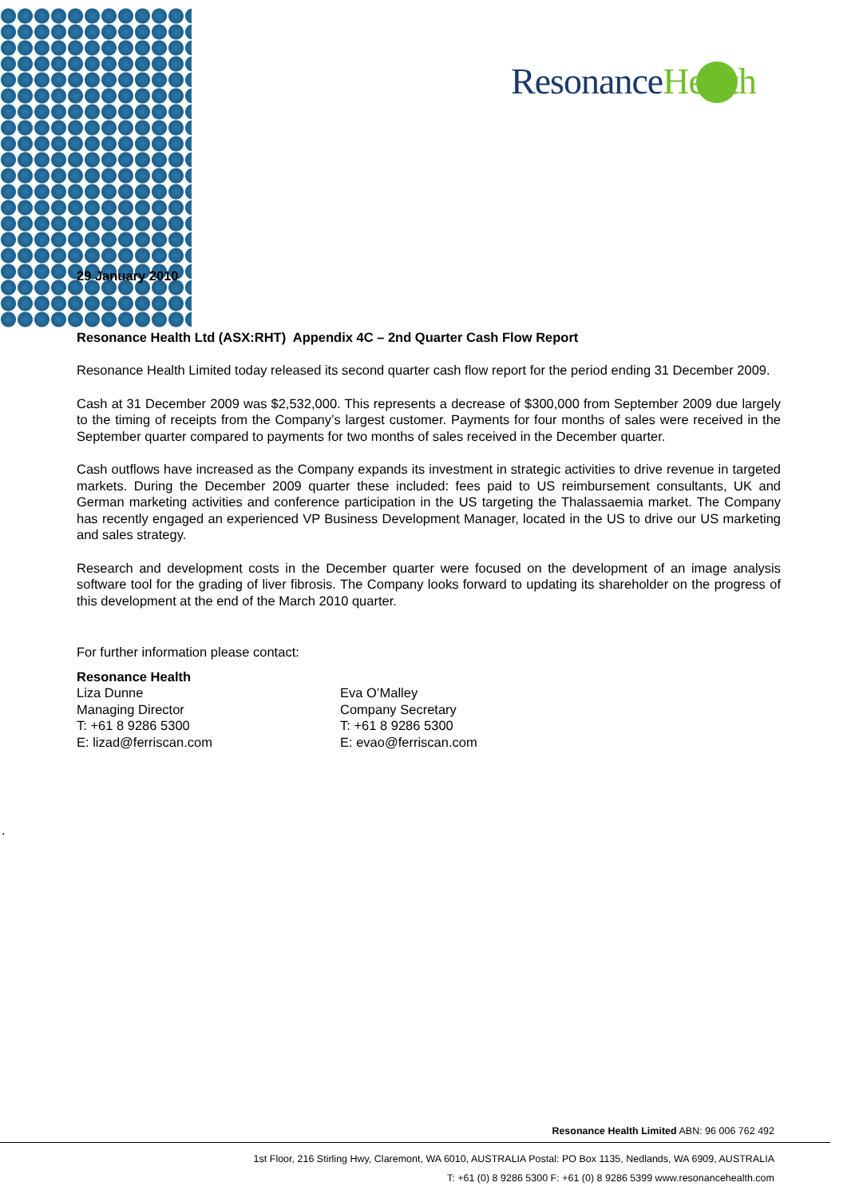ResonanceHealth
29 January 2010
Resonance Health Ltd (ASX:RHT) Appendix 4C – 2nd Quarter Cash Flow Report
Resonance Health Limited today released its second quarter cash flow report for the period ending 31 December 2009.
Cash at 31 December 2009 was $2,532,000. This represents a decrease of $300,000 from September 2009 due largely to the timing of receipts from the Company’s largest customer. Payments for four months of sales were received in the September quarter compared to payments for two months of sales received in the December quarter.
Cash outflows have increased as the Company expands its investment in strategic activities to drive revenue in targeted markets. During the December 2009 quarter these included: fees paid to US reimbursement consultants, UK and German marketing activities and conference participation in the US targeting the Thalassaemia market. The Company has recently engaged an experienced VP Business Development Manager, located in the US to drive our US marketing and sales strategy.
Research and development costs in the December quarter were focused on the development of an image analysis software tool for the grading of liver fibrosis. The Company looks forward to updating its shareholder on the progress of this development at the end of the March 2010 quarter.
For further information please contact:
Resonance Health
Liza Dunne
Managing Director
T: +61 8 9286 5300
E: lizad@ferriscan.com
Eva O’Malley
Company Secretary
T: +61 8 9286 5300
E: evao@ferriscan.com
.
Resonance Health Limited ABN: 96 006 762 492
1st Floor, 216 Stirling Hwy, Claremont, WA 6010, AUSTRALIA Postal: PO Box 1135, Nedlands, WA 6909, AUSTRALIA
T: +61 (0) 8 9286 5300 F: +61 (0) 8 9286 5399 www.resonancehealth.com